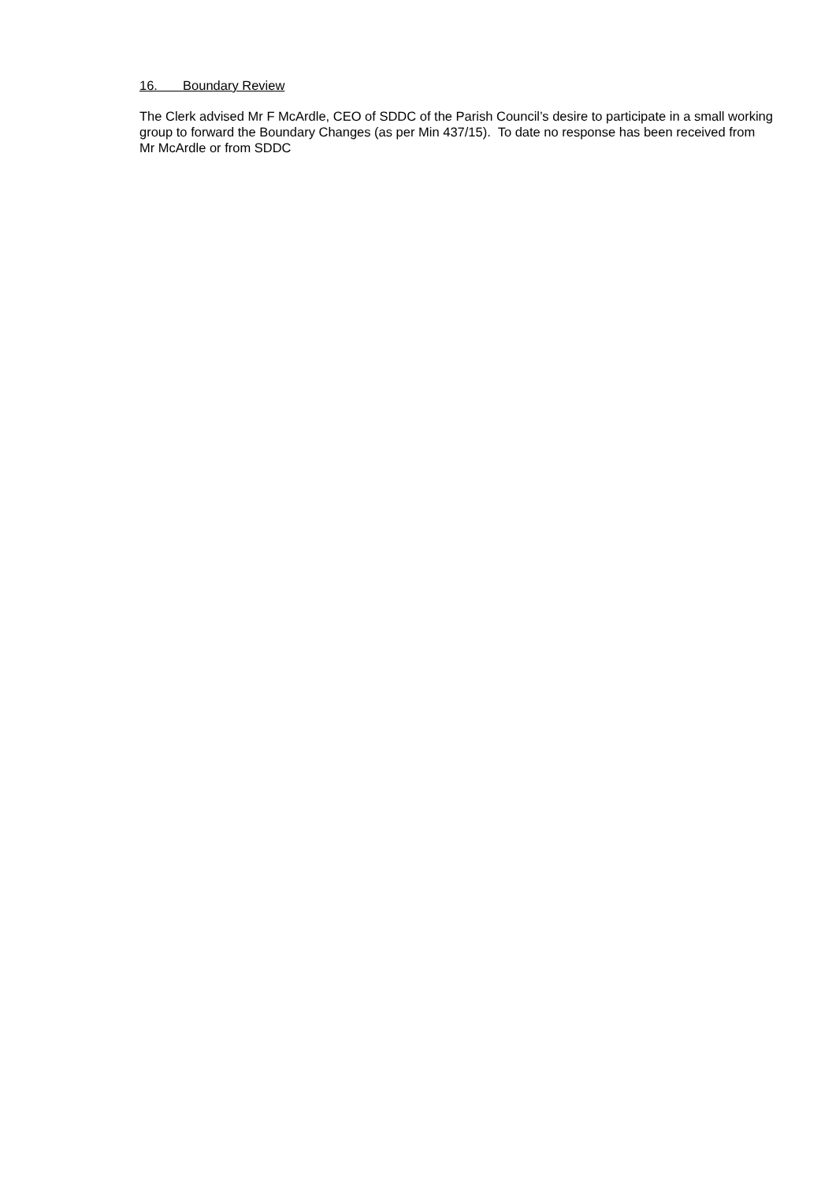16. Boundary Review
The Clerk advised Mr F McArdle, CEO of SDDC of the Parish Council’s desire to participate in a small working group to forward the Boundary Changes (as per Min 437/15). To date no response has been received from Mr McArdle or from SDDC